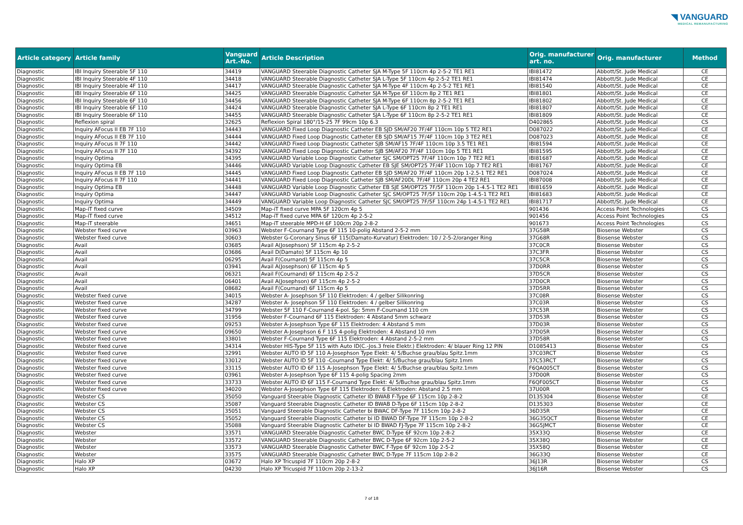◥ VANGUARD
MEDICAL REMANUFACTURING
| Article category | Article family | Vanguard Art.-No. | Article Description | Orig. manufacturer art. no. | Orig. manufacturer | Method |
| --- | --- | --- | --- | --- | --- | --- |
| Diagnostic | IBI Inquiry Steerable 5F 110 | 34419 | VANGUARD Steerable Diagnostic Catheter SJA M-Type 5F 110cm 4p 2-5-2 TE1 RE1 | IBI81472 | Abbott/St. Jude Medical | CE |
| Diagnostic | IBI Inquiry Steerable 4F 110 | 34418 | VANGUARD Steerable Diagnostic Catheter SJA L-Type 5F 110cm 4p 2-5-2 TE1 RE1 | IBI81474 | Abbott/St. Jude Medical | CE |
| Diagnostic | IBI Inquiry Steerable 4F 110 | 34417 | VANGUARD Steerable Diagnostic Catheter SJA M-Type 4F 110cm 4p 2-5-2 TE1 RE1 | IBI81540 | Abbott/St. Jude Medical | CE |
| Diagnostic | IBI Inquiry Steerable 6F 110 | 34425 | VANGUARD Steerable Diagnostic Catheter SJA M-Type 6F 110cm 8p 2 TE1 RE1 | IBI81801 | Abbott/St. Jude Medical | CE |
| Diagnostic | IBI Inquiry Steerable 6F 110 | 34456 | VANGUARD Steerable Diagnostic Catheter SJA M-Type 6F 110cm 8p 2-5-2 TE1 RE1 | IBI81802 | Abbott/St. Jude Medical | CE |
| Diagnostic | IBI Inquiry Steerable 6F 110 | 34424 | VANGUARD Steerable Diagnostic Catheter SJA L-Type 6F 110cm 8p 2 TE1 RE1 | IBI81807 | Abbott/St. Jude Medical | CE |
| Diagnostic | IBI Inquiry Steerable 6F 110 | 34455 | VANGUARD Steerable Diagnostic Catheter SJA L-Type 6F 110cm 8p 2-5-2 TE1 RE1 | IBI81809 | Abbott/St. Jude Medical | CE |
| Diagnostic | Reflexion spiral | 32625 | Reflexion Spiral 180°/15-25 7F 99cm 10p 6.3 | D402865 | Abbott/St. Jude Medical | CS |
| Diagnostic | Inquiry AFocus II EB 7F 110 | 34443 | VANGUARD Fixed Loop Diagnostic Catheter EB SJD SM/AF20 7F/4F 110cm 10p 5 TE2 RE1 | D087022 | Abbott/St. Jude Medical | CE |
| Diagnostic | Inquiry AFocus II EB 7F 110 | 34444 | VANGUARD Fixed Loop Diagnostic Catheter EB SJD SM/AF15 7F/4F 110cm 10p 3 TE2 RE1 | D087023 | Abbott/St. Jude Medical | CE |
| Diagnostic | Inquiry AFocus II 7F 110 | 34442 | VANGUARD Fixed Loop Diagnostic Catheter SJB SM/AF15 7F/4F 110cm 10p 3.5 TE1 RE1 | IBI81594 | Abbott/St. Jude Medical | CE |
| Diagnostic | Inquiry AFocus II 7F 110 | 34392 | VANGUARD Fixed Loop Diagnostic Catheter SJB SM/AF20 7F/4F 110cm 10p 5 TE1 RE1 | IBI81595 | Abbott/St. Jude Medical | CE |
| Diagnostic | Inquiry Optima | 34395 | VANGUARD Variable Loop Diagnostic Catheter SJC SM/OPT25 7F/4F 110cm 10p 7 TE2 RE1 | IBI81687 | Abbott/St. Jude Medical | CE |
| Diagnostic | Inquiry Optima EB | 34446 | VANGUARD Variable Loop Diagnostic Catheter EB SJE SM/OPT25 7F/4F 110cm 10p 7 TE2 RE1 | IBI81767 | Abbott/St. Jude Medical | CE |
| Diagnostic | Inquiry AFocus II EB 7F 110 | 34445 | VANGUARD Fixed Loop Diagnostic Catheter EB SJD SM/AF20 7F/4F 110cm 20p 1-2.5-1 TE2 RE1 | D087024 | Abbott/St. Jude Medical | CE |
| Diagnostic | Inquiry AFocus II 7F 110 | 34441 | VANGUARD Fixed Loop Diagnostic Catheter SJB SM/AF20DL 7F/4F 110cm 20p 4 TE2 RE1 | IBI87008 | Abbott/St. Jude Medical | CE |
| Diagnostic | Inquiry Optima EB | 34448 | VANGUARD Variable Loop Diagnostic Catheter EB SJE SM/OPT25 7F/5F 110cm 20p 1-4.5-1 TE2 RE1 | IBI81659 | Abbott/St. Jude Medical | CE |
| Diagnostic | Inquiry Optima | 34447 | VANGUARD Variable Loop Diagnostic Catheter SJC SM/OPT25 7F/5F 110cm 20p 1-4.5-1 TE2 RE1 | IBI81683 | Abbott/St. Jude Medical | CE |
| Diagnostic | Inquiry Optima | 34449 | VANGUARD Variable Loop Diagnostic Catheter SJC SM/OPT25 7F/5F 110cm 24p 1-4.5-1 TE2 RE1 | IBI81717 | Abbott/St. Jude Medical | CE |
| Diagnostic | Map-iT fixed curve | 34509 | Map-iT fixed curve MPA 5F 120cm 4p 5 | 901436 | Access Point Technologies | CS |
| Diagnostic | Map-iT fixed curve | 34512 | Map-iT fixed curve MPA 6F 120cm 4p 2-5-2 | 901456 | Access Point Technologies | CS |
| Diagnostic | Map-iT steerable | 34651 | Map-iT steerable MPD-H 6F 100cm 20p 2-8-2 | 901673 | Access Point Technologies | CS |
| Diagnostic | Webster fixed curve | 03963 | Webster F-Cournand Type 6F 115 10-polig Abstand 2-5-2 mm | 37G58R | Biosense Webster | CS |
| Diagnostic | Webster fixed curve | 30603 | Webster G-Coronary Sinus 6F 115(Damato-Kurvatur) Elektroden: 10 / 2-5-2/oranger Ring | 37G68R | Biosense Webster | CS |
| Diagnostic | Avail | 03685 | Avail A(Josephson) 5F 115cm 4p 2-5-2 | 37C0CR | Biosense Webster | CS |
| Diagnostic | Avail | 03686 | Avail D(Damato) 5F 115cm 4p 10 | 37C3FR | Biosense Webster | CS |
| Diagnostic | Avail | 06295 | Avail F(Cournand) 5F 115cm 4p 5 | 37C5CR | Biosense Webster | CS |
| Diagnostic | Avail | 03941 | Avail A(Josephson) 6F 115cm 4p 5 | 37D0RR | Biosense Webster | CS |
| Diagnostic | Avail | 06321 | Avail F(Cournand) 6F 115cm 4p 2-5-2 | 37D5CR | Biosense Webster | CS |
| Diagnostic | Avail | 06401 | Avail A(Josephson) 6F 115cm 4p 2-5-2 | 37D0CR | Biosense Webster | CS |
| Diagnostic | Avail | 08682 | Avail F(Cournand) 6F 115cm 4p 5 | 37D5RR | Biosense Webster | CS |
| Diagnostic | Webster fixed curve | 34015 | Webster A- Josephson 5F 110 Elektroden: 4 / gelber Silikonring | 37C08R | Biosense Webster | CS |
| Diagnostic | Webster fixed curve | 34287 | Webster A- Josephson 5F 110 Elektroden: 4 / gelber Silikonring | 37C03R | Biosense Webster | CS |
| Diagnostic | Webster fixed curve | 34799 | Webster 5F 110 F-Cournand 4-pol. Sp: 5mm F-Cournand 110 cm | 37C53R | Biosense Webster | CS |
| Diagnostic | Webster fixed curve | 31956 | Webster F-Cournand 6F 115 Elektroden: 4 Abstand 5mm schwarz | 37D53R | Biosense Webster | CS |
| Diagnostic | Webster fixed curve | 09253 | Webster A-Josephson Type 6F 115 Elektroden: 4 Abstand 5 mm | 37D03R | Biosense Webster | CS |
| Diagnostic | Webster fixed curve | 09650 | Webster A-Josephson 6 F 115 4-polig Elektroden: 4 Abstand 10 mm | 37D05R | Biosense Webster | CS |
| Diagnostic | Webster fixed curve | 33801 | Webster F-Cournand Type 6F 115 Elektroden: 4 Abstand 2-5-2 mm | 37D58R | Biosense Webster | CS |
| Diagnostic | Webster fixed curve | 34314 | Webster HIS-Type 5F 115 with Auto ID(C.-Jos.3 freie Elektr.) Elektroden: 4/ blauer Ring 12 PIN | D1085413 | Biosense Webster | CS |
| Diagnostic | Webster fixed curve | 32991 | Webster AUTO ID 5F 110 A-Josephson Type Elekt: 4/ 5/Buchse grau/blau Spitz.1mm | 37C03RCT | Biosense Webster | CS |
| Diagnostic | Webster fixed curve | 33012 | Webster AUTO ID 5F 110 -Cournand Type Elekt: 4/ 5/Buchse grau/blau Spitz.1mm | 37C53RCT | Biosense Webster | CS |
| Diagnostic | Webster fixed curve | 33115 | Webster AUTO ID 6F 115 A-Josephson Type Elekt: 4/ 5/Buchse grau/blau Spitz.1mm | F6QA005CT | Biosense Webster | CS |
| Diagnostic | Webster fixed curve | 03961 | Webster A-Josephson Type 6F 115 4-polig Spacing 2mm | 37D00R | Biosense Webster | CS |
| Diagnostic | Webster fixed curve | 33733 | Webster AUTO ID 6F 115 F-Cournand Type Elekt: 4/ 5/Buchse grau/blau Spitz.1mm | F6QF005CT | Biosense Webster | CS |
| Diagnostic | Webster fixed curve | 34020 | Webster A-Josephson Type 6F 115 Elektroden: 6 Elektroden: Abstand 2.5 mm | 37U00R | Biosense Webster | CS |
| Diagnostic | Webster CS | 35050 | Vanguard Steerable Diagnostic Catheter ID BWAB F-Type 6F 115cm 10p 2-8-2 | D135304 | Biosense Webster | CE |
| Diagnostic | Webster CS | 35087 | Vanguard Steerable Diagnostic Catheter ID BWAB D-Type 6F 115cm 10p 2-8-2 | D135303 | Biosense Webster | CE |
| Diagnostic | Webster CS | 35051 | Vanguard Steerable Diagnostic Catheter bi BWAC DF-Type 7F 115cm 10p 2-8-2 | 36D35R | Biosense Webster | CE |
| Diagnostic | Webster CS | 35052 | Vanguard Steerable Diagnostic Catheter bi ID BWAD DF-Type 7F 115cm 10p 2-8-2 | 36G35QCT | Biosense Webster | CE |
| Diagnostic | Webster CS | 35088 | Vanguard Steerable Diagnostic Catheter bi ID BWAD FJ-Type 7F 115cm 10p 2-8-2 | 36G5JMCT | Biosense Webster | CE |
| Diagnostic | Webster | 33571 | VANGUARD Steerable Diagnostic Catheter BWC D-Type 6F 92cm 10p 2-8-2 | 35X33Q | Biosense Webster | CE |
| Diagnostic | Webster | 33572 | VANGUARD Steerable Diagnostic Catheter BWC D-Type 6F 92cm 10p 2-5-2 | 35X38Q | Biosense Webster | CE |
| Diagnostic | Webster | 33573 | VANGUARD Steerable Diagnostic Catheter BWC F-Type 6F 92cm 10p 2-5-2 | 35X58Q | Biosense Webster | CE |
| Diagnostic | Webster | 33575 | VANGUARD Steerable Diagnostic Catheter BWC D-Type 7F 115cm 10p 2-8-2 | 36G33Q | Biosense Webster | CE |
| Diagnostic | Halo XP | 03672 | Halo XP Tricuspid 7F 110cm 20p 2-8-2 | 36J13R | Biosense Webster | CS |
| Diagnostic | Halo XP | 04230 | Halo XP Tricuspid 7F 110cm 20p 2-13-2 | 36J16R | Biosense Webster | CS |
7 of 18